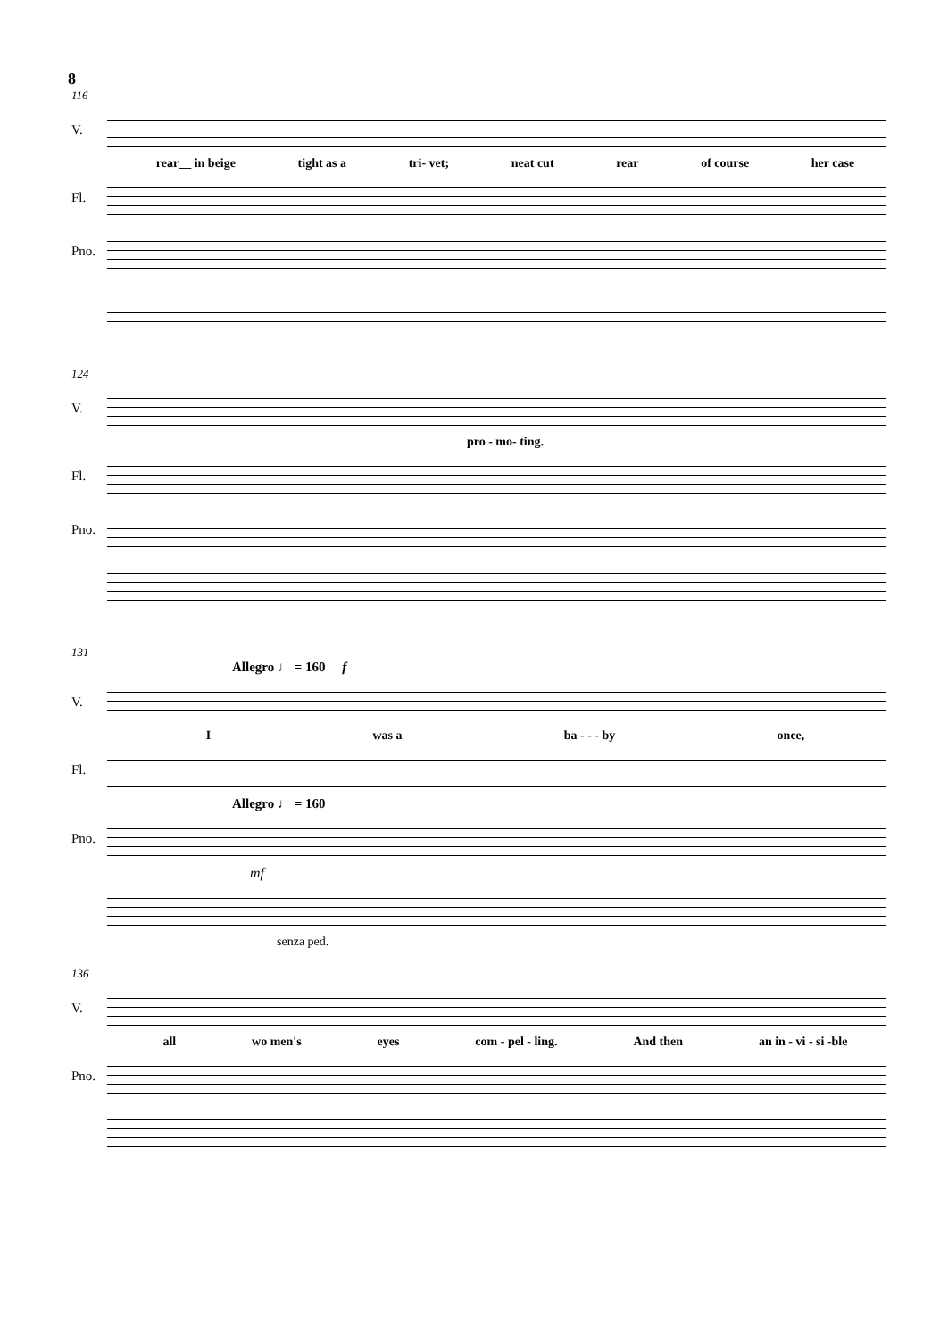8
116
V.
rear__ in beige tight as a tri- vet; neat cut rear of course her case
Fl.
Pno.
124
V.
pro - mo- ting.
Fl.
Pno.
131
Allegro ♩ = 160 f
V.
Iwas a ba - - - by once,
Fl.
Allegro ♩ = 160
Pno.
mf
senza ped.
136
V.
all wo men's eyes com - pel - ling. And then an in - vi - si -ble
Pno.